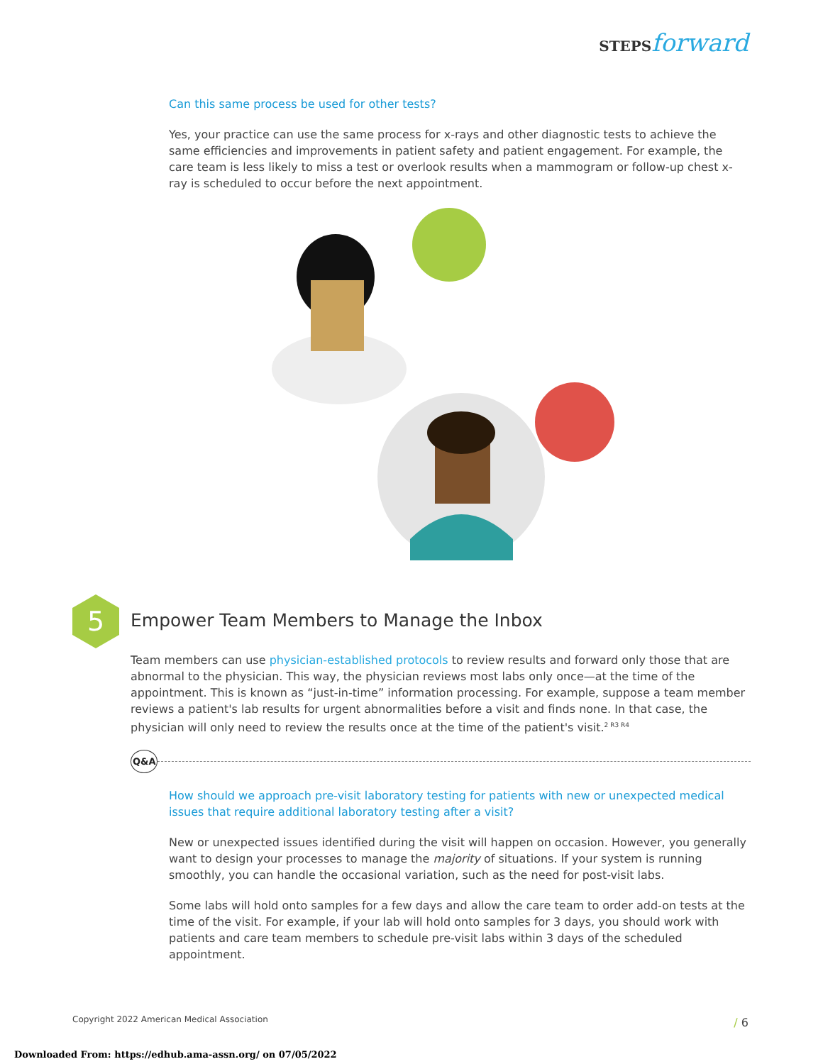STEPSforward
Can this same process be used for other tests?
Yes, your practice can use the same process for x-rays and other diagnostic tests to achieve the same efficiencies and improvements in patient safety and patient engagement. For example, the care team is less likely to miss a test or overlook results when a mammogram or follow-up chest x-ray is scheduled to occur before the next appointment.
5
Empower Team Members to Manage the Inbox
Team members can use physician-established protocols to review results and forward only those that are abnormal to the physician. This way, the physician reviews most labs only once—at the time of the appointment. This is known as “just-in-time” information processing. For example, suppose a team member reviews a patient's lab results for urgent abnormalities before a visit and finds none. In that case, the physician will only need to review the results once at the time of the patient's visit.<sup>2 R3 R4</sup>
Q&A
How should we approach pre-visit laboratory testing for patients with new or unexpected medical issues that require additional laboratory testing after a visit?
New or unexpected issues identified during the visit will happen on occasion. However, you generally want to design your processes to manage the majority of situations. If your system is running smoothly, you can handle the occasional variation, such as the need for post-visit labs.
Some labs will hold onto samples for a few days and allow the care team to order add-on tests at the time of the visit. For example, if your lab will hold onto samples for 3 days, you should work with patients and care team members to schedule pre-visit labs within 3 days of the scheduled appointment.
Copyright 2022 American Medical Association
/ 6
Downloaded From: https://edhub.ama-assn.org/ on 07/05/2022